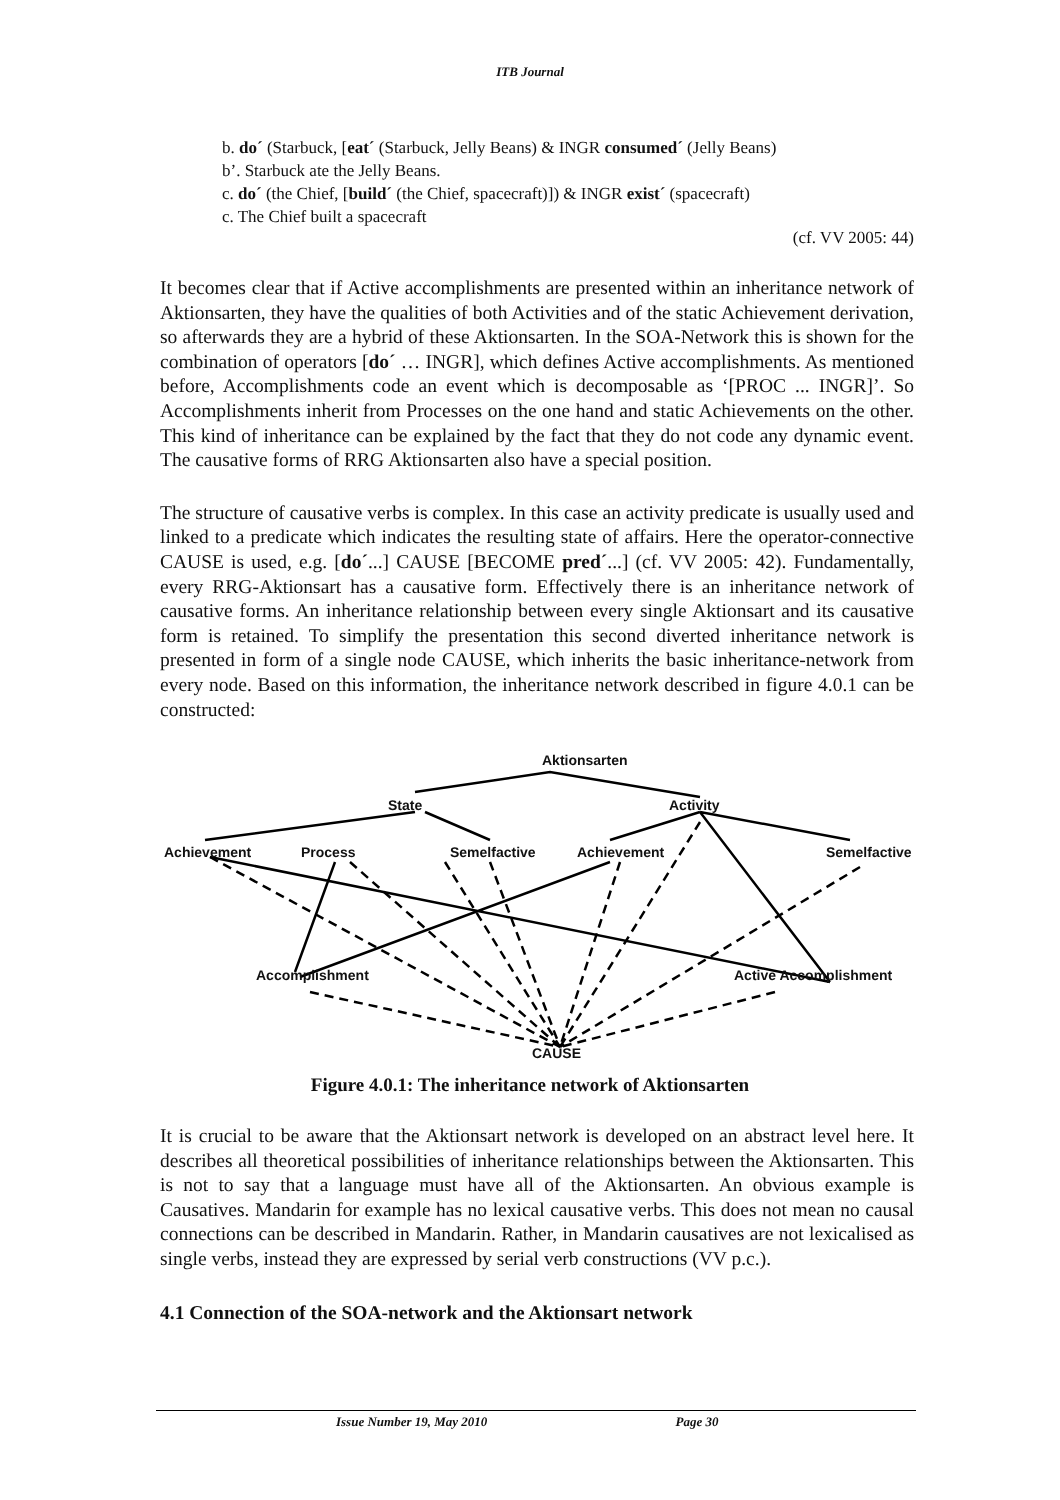ITB Journal
b. do´ (Starbuck, [eat´ (Starbuck, Jelly Beans) & INGR consumed´ (Jelly Beans)
b’. Starbuck ate the Jelly Beans.
c. do´ (the Chief, [build´ (the Chief, spacecraft)]) & INGR exist´ (spacecraft)
c. The Chief built a spacecraft
(cf. VV 2005: 44)
It becomes clear that if Active accomplishments are presented within an inheritance network of Aktionsarten, they have the qualities of both Activities and of the static Achievement derivation, so afterwards they are a hybrid of these Aktionsarten. In the SOA-Network this is shown for the combination of operators [do´ … INGR], which defines Active accomplishments. As mentioned before, Accomplishments code an event which is decomposable as ‘[PROC ... INGR]’. So Accomplishments inherit from Processes on the one hand and static Achievements on the other. This kind of inheritance can be explained by the fact that they do not code any dynamic event. The causative forms of RRG Aktionsarten also have a special position.
The structure of causative verbs is complex. In this case an activity predicate is usually used and linked to a predicate which indicates the resulting state of affairs. Here the operator-connective CAUSE is used, e.g. [do´...] CAUSE [BECOME pred´...] (cf. VV 2005: 42). Fundamentally, every RRG-Aktionsart has a causative form. Effectively there is an inheritance network of causative forms. An inheritance relationship between every single Aktionsart and its causative form is retained. To simplify the presentation this second diverted inheritance network is presented in form of a single node CAUSE, which inherits the basic inheritance-network from every node. Based on this information, the inheritance network described in figure 4.0.1 can be constructed:
Aktionsarten
State Activity
Achievement Process Semelfactive Achievement Semelfactive
Accomplishment Active Accomplishment
CAUSE
Figure 4.0.1: The inheritance network of Aktionsarten
It is crucial to be aware that the Aktionsart network is developed on an abstract level here. It describes all theoretical possibilities of inheritance relationships between the Aktionsarten. This is not to say that a language must have all of the Aktionsarten. An obvious example is Causatives. Mandarin for example has no lexical causative verbs. This does not mean no causal connections can be described in Mandarin. Rather, in Mandarin causatives are not lexicalised as single verbs, instead they are expressed by serial verb constructions (VV p.c.).
4.1 Connection of the SOA-network and the Aktionsart network
Issue Number 19, May 2010 Page 30